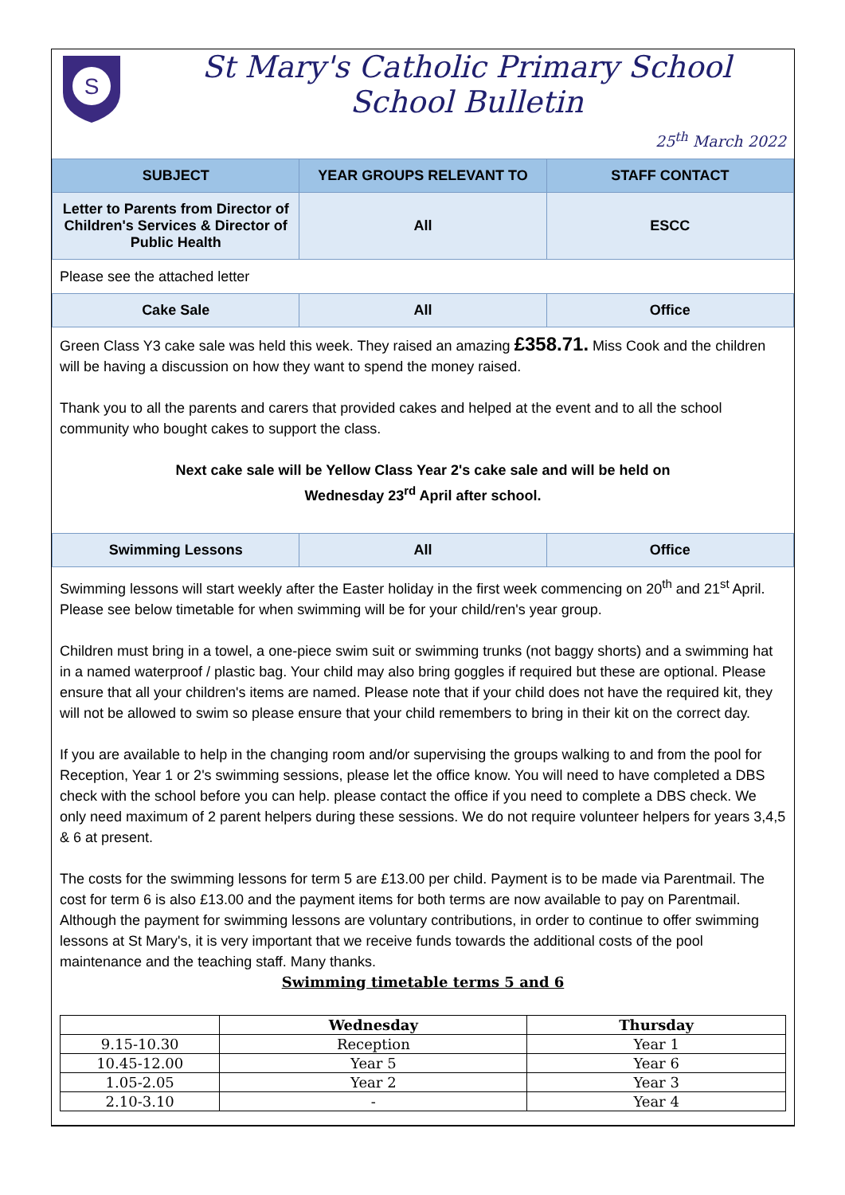S
St Mary's Catholic Primary School
School Bulletin
25<sup>th</sup> March 2022
| SUBJECT | YEAR GROUPS RELEVANT TO | STAFF CONTACT |
| --- | --- | --- |
| Letter to Parents from Director of Children's Services & Director of Public Health | All | ESCC |
Please see the attached letter
| Cake Sale | All | Office |
Green Class Y3 cake sale was held this week. They raised an amazing £358.71. Miss Cook and the children will be having a discussion on how they want to spend the money raised.
Thank you to all the parents and carers that provided cakes and helped at the event and to all the school community who bought cakes to support the class.
Next cake sale will be Yellow Class Year 2's cake sale and will be held on
Wednesday 23<sup>rd</sup> April after school.
| Swimming Lessons | All | Office |
Swimming lessons will start weekly after the Easter holiday in the first week commencing on 20<sup>th</sup> and 21<sup>st</sup> April. Please see below timetable for when swimming will be for your child/ren's year group.
Children must bring in a towel, a one-piece swim suit or swimming trunks (not baggy shorts) and a swimming hat in a named waterproof / plastic bag. Your child may also bring goggles if required but these are optional. Please ensure that all your children's items are named. Please note that if your child does not have the required kit, they will not be allowed to swim so please ensure that your child remembers to bring in their kit on the correct day.
If you are available to help in the changing room and/or supervising the groups walking to and from the pool for Reception, Year 1 or 2's swimming sessions, please let the office know. You will need to have completed a DBS check with the school before you can help. please contact the office if you need to complete a DBS check. We only need maximum of 2 parent helpers during these sessions. We do not require volunteer helpers for years 3,4,5 & 6 at present.
The costs for the swimming lessons for term 5 are £13.00 per child. Payment is to be made via Parentmail. The cost for term 6 is also £13.00 and the payment items for both terms are now available to pay on Parentmail. Although the payment for swimming lessons are voluntary contributions, in order to continue to offer swimming lessons at St Mary's, it is very important that we receive funds towards the additional costs of the pool maintenance and the teaching staff. Many thanks.
Swimming timetable terms 5 and 6
| | Wednesday | Thursday |
| --- | --- | --- |
| 9.15-10.30 | Reception | Year 1 |
| 10.45-12.00 | Year 5 | Year 6 |
| 1.05-2.05 | Year 2 | Year 3 |
| 2.10-3.10 | - | Year 4 |